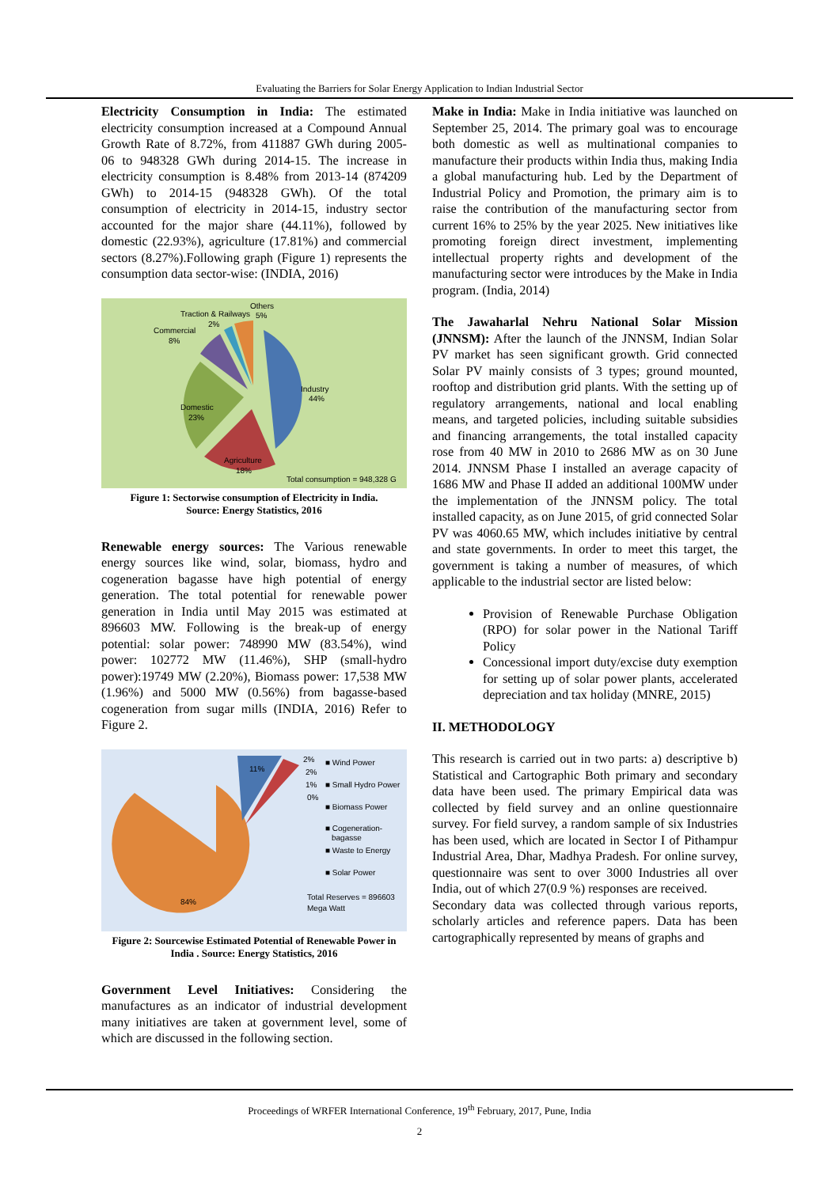Evaluating the Barriers for Solar Energy Application to Indian Industrial Sector
Electricity Consumption in India: The estimated electricity consumption increased at a Compound Annual Growth Rate of 8.72%, from 411887 GWh during 2005- 06 to 948328 GWh during 2014-15. The increase in electricity consumption is 8.48% from 2013-14 (874209 GWh) to 2014-15 (948328 GWh). Of the total consumption of electricity in 2014-15, industry sector accounted for the major share (44.11%), followed by domestic (22.93%), agriculture (17.81%) and commercial sectors (8.27%).Following graph (Figure 1) represents the consumption data sector-wise: (INDIA, 2016)
Others
5%
Traction & Railways
2%
Commercial
8%
Industry
44%
Domestic
23%
Agriculture
18%
Total consumption = 948,328 G
Figure 1: Sectorwise consumption of Electricity in India.
Source: Energy Statistics, 2016
Renewable energy sources: The Various renewable energy sources like wind, solar, biomass, hydro and cogeneration bagasse have high potential of energy generation. The total potential for renewable power generation in India until May 2015 was estimated at 896603 MW. Following is the break-up of energy potential: solar power: 748990 MW (83.54%), wind power: 102772 MW (11.46%), SHP (small-hydro power):19749 MW (2.20%), Biomass power: 17,538 MW (1.96%) and 5000 MW (0.56%) from bagasse-based cogeneration from sugar mills (INDIA, 2016) Refer to Figure 2.
11%
84%
2%
2%
1%
0%
■ Wind Power
■ Small Hydro Power
■ Biomass Power
■ Cogeneration-
bagasse
■ Waste to Energy
■ Solar Power
Total Reserves = 896603
Mega Watt
Figure 2: Sourcewise Estimated Potential of Renewable Power in India . Source: Energy Statistics, 2016
Government Level Initiatives: Considering the manufactures as an indicator of industrial development many initiatives are taken at government level, some of which are discussed in the following section.
Make in India: Make in India initiative was launched on September 25, 2014. The primary goal was to encourage both domestic as well as multinational companies to manufacture their products within India thus, making India a global manufacturing hub. Led by the Department of Industrial Policy and Promotion, the primary aim is to raise the contribution of the manufacturing sector from current 16% to 25% by the year 2025. New initiatives like promoting foreign direct investment, implementing intellectual property rights and development of the manufacturing sector were introduces by the Make in India program. (India, 2014)
The Jawaharlal Nehru National Solar Mission (JNNSM): After the launch of the JNNSM, Indian Solar PV market has seen significant growth. Grid connected Solar PV mainly consists of 3 types; ground mounted, rooftop and distribution grid plants. With the setting up of regulatory arrangements, national and local enabling means, and targeted policies, including suitable subsidies and financing arrangements, the total installed capacity rose from 40 MW in 2010 to 2686 MW as on 30 June 2014. JNNSM Phase I installed an average capacity of 1686 MW and Phase II added an additional 100MW under the implementation of the JNNSM policy. The total installed capacity, as on June 2015, of grid connected Solar PV was 4060.65 MW, which includes initiative by central and state governments. In order to meet this target, the government is taking a number of measures, of which applicable to the industrial sector are listed below:
Provision of Renewable Purchase Obligation (RPO) for solar power in the National Tariff Policy
Concessional import duty/excise duty exemption for setting up of solar power plants, accelerated depreciation and tax holiday (MNRE, 2015)
II. METHODOLOGY
This research is carried out in two parts: a) descriptive b) Statistical and Cartographic Both primary and secondary data have been used. The primary Empirical data was collected by field survey and an online questionnaire survey. For field survey, a random sample of six Industries has been used, which are located in Sector I of Pithampur Industrial Area, Dhar, Madhya Pradesh. For online survey, questionnaire was sent to over 3000 Industries all over India, out of which 27(0.9 %) responses are received.
Secondary data was collected through various reports, scholarly articles and reference papers. Data has been cartographically represented by means of graphs and
Proceedings of WRFER International Conference, 19<sup>th</sup> February, 2017, Pune, India
2